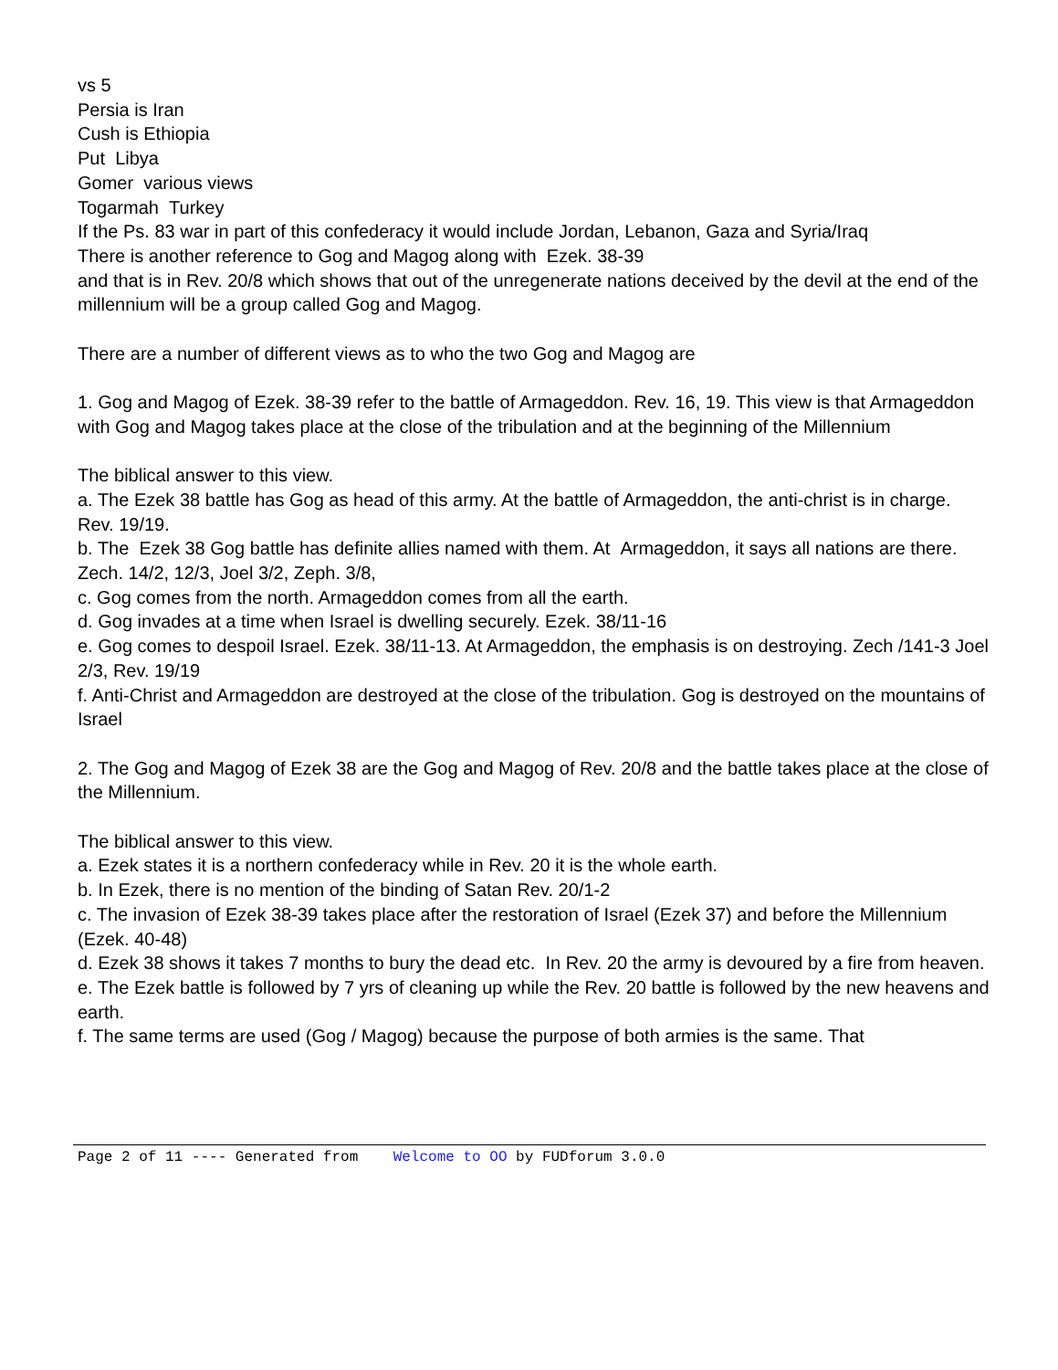vs 5
Persia is Iran
Cush is Ethiopia
Put Libya
Gomer various views
Togarmah Turkey
If the Ps. 83 war in part of this confederacy it would include Jordan, Lebanon, Gaza and Syria/Iraq
There is another reference to Gog and Magog along with Ezek. 38-39
and that is in Rev. 20/8 which shows that out of the unregenerate nations deceived by the devil at the end of the millennium will be a group called Gog and Magog.
There are a number of different views as to who the two Gog and Magog are
1. Gog and Magog of Ezek. 38-39 refer to the battle of Armageddon. Rev. 16, 19. This view is that Armageddon with Gog and Magog takes place at the close of the tribulation and at the beginning of the Millennium
The biblical answer to this view.
a. The Ezek 38 battle has Gog as head of this army. At the battle of Armageddon, the anti-christ is in charge. Rev. 19/19.
b. The Ezek 38 Gog battle has definite allies named with them. At Armageddon, it says all nations are there. Zech. 14/2, 12/3, Joel 3/2, Zeph. 3/8,
c. Gog comes from the north. Armageddon comes from all the earth.
d. Gog invades at a time when Israel is dwelling securely. Ezek. 38/11-16
e. Gog comes to despoil Israel. Ezek. 38/11-13. At Armageddon, the emphasis is on destroying. Zech /141-3 Joel 2/3, Rev. 19/19
f. Anti-Christ and Armageddon are destroyed at the close of the tribulation. Gog is destroyed on the mountains of Israel
2. The Gog and Magog of Ezek 38 are the Gog and Magog of Rev. 20/8 and the battle takes place at the close of the Millennium.
The biblical answer to this view.
a. Ezek states it is a northern confederacy while in Rev. 20 it is the whole earth.
b. In Ezek, there is no mention of the binding of Satan Rev. 20/1-2
c. The invasion of Ezek 38-39 takes place after the restoration of Israel (Ezek 37) and before the Millennium (Ezek. 40-48)
d. Ezek 38 shows it takes 7 months to bury the dead etc. In Rev. 20 the army is devoured by a fire from heaven.
e. The Ezek battle is followed by 7 yrs of cleaning up while the Rev. 20 battle is followed by the new heavens and earth.
f. The same terms are used (Gog / Magog) because the purpose of both armies is the same. That
Page 2 of 11 ---- Generated from Welcome to OO by FUDforum 3.0.0